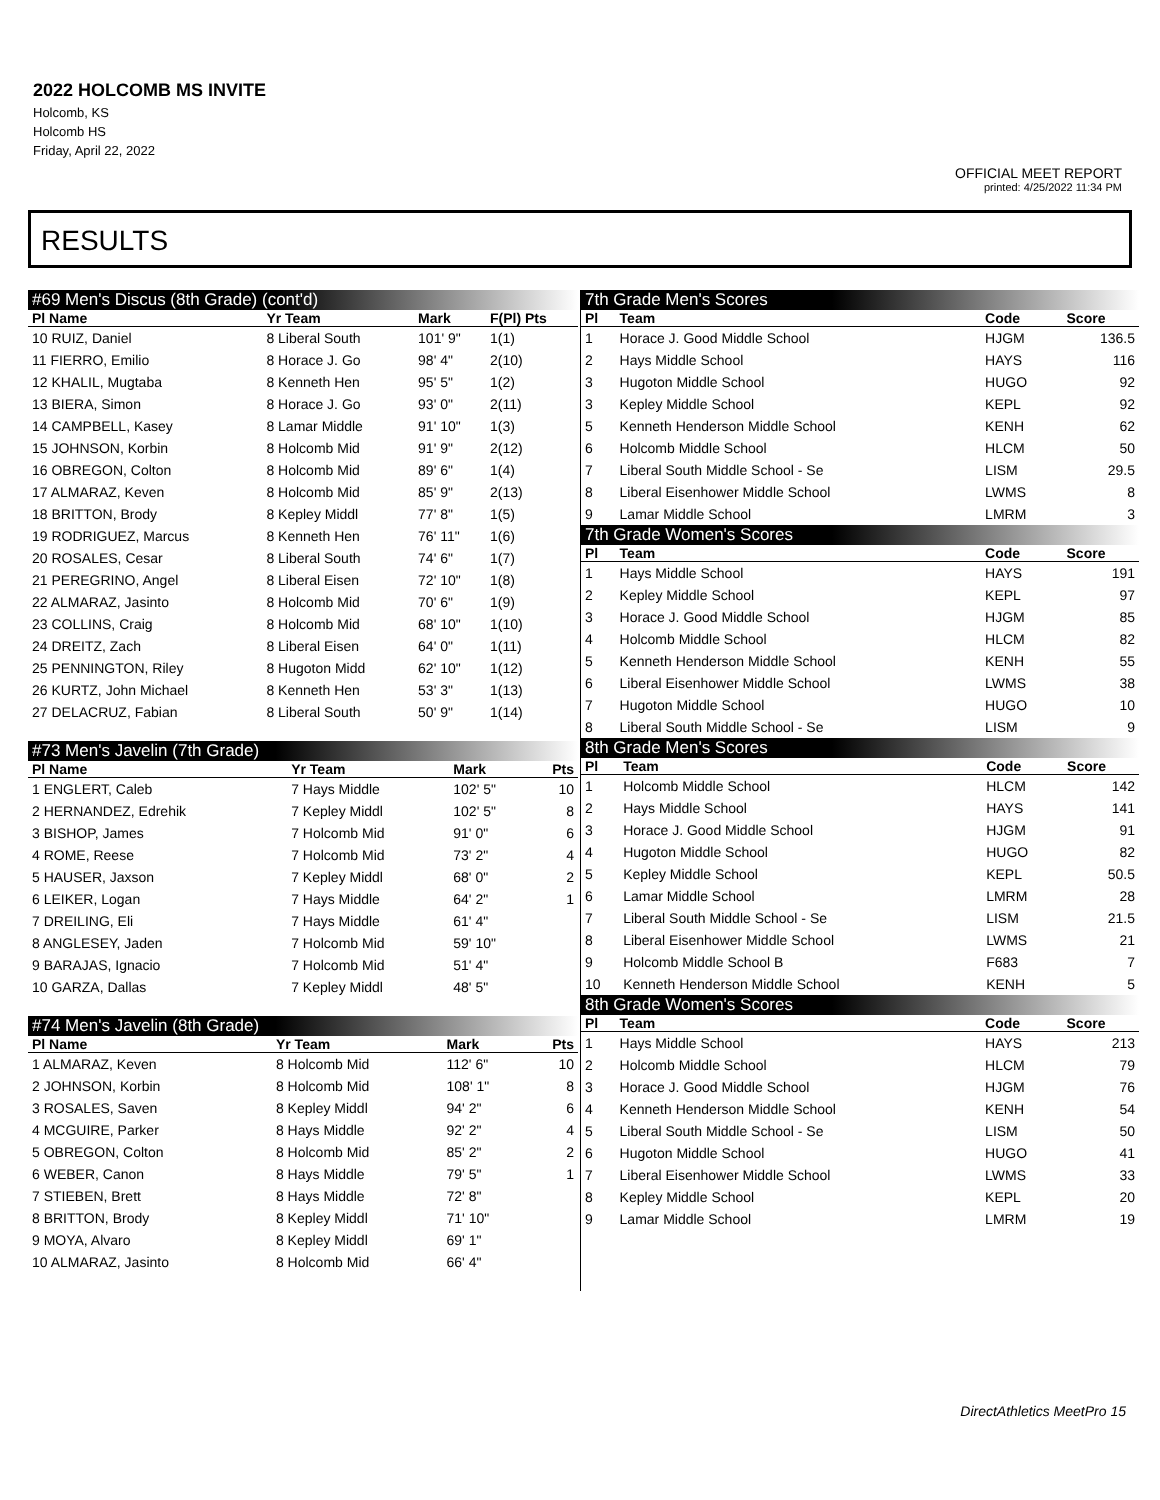2022 HOLCOMB MS INVITE
Holcomb, KS
Holcomb HS
Friday, April 22, 2022
OFFICIAL MEET REPORT
printed: 4/25/2022 11:34 PM
RESULTS
#69 Men's Discus (8th Grade) (cont'd)
| Pl Name | Yr Team | Mark | F(Pl) Pts |
| --- | --- | --- | --- |
| 10 RUIZ, Daniel | 8 Liberal South | 101' 9" | 1(1) |
| 11 FIERRO, Emilio | 8 Horace J. Go | 98' 4" | 2(10) |
| 12 KHALIL, Mugtaba | 8 Kenneth Hen | 95' 5" | 1(2) |
| 13 BIERA, Simon | 8 Horace J. Go | 93' 0" | 2(11) |
| 14 CAMPBELL, Kasey | 8 Lamar Middle | 91' 10" | 1(3) |
| 15 JOHNSON, Korbin | 8 Holcomb Mid | 91' 9" | 2(12) |
| 16 OBREGON, Colton | 8 Holcomb Mid | 89' 6" | 1(4) |
| 17 ALMARAZ, Keven | 8 Holcomb Mid | 85' 9" | 2(13) |
| 18 BRITTON, Brody | 8 Kepley Middl | 77' 8" | 1(5) |
| 19 RODRIGUEZ, Marcus | 8 Kenneth Hen | 76' 11" | 1(6) |
| 20 ROSALES, Cesar | 8 Liberal South | 74' 6" | 1(7) |
| 21 PEREGRINO, Angel | 8 Liberal Eisen | 72' 10" | 1(8) |
| 22 ALMARAZ, Jasinto | 8 Holcomb Mid | 70' 6" | 1(9) |
| 23 COLLINS, Craig | 8 Holcomb Mid | 68' 10" | 1(10) |
| 24 DREITZ, Zach | 8 Liberal Eisen | 64' 0" | 1(11) |
| 25 PENNINGTON, Riley | 8 Hugoton Midd | 62' 10" | 1(12) |
| 26 KURTZ, John Michael | 8 Kenneth Hen | 53' 3" | 1(13) |
| 27 DELACRUZ, Fabian | 8 Liberal South | 50' 9" | 1(14) |
#73 Men's Javelin (7th Grade)
| Pl Name | Yr Team | Mark | Pts |
| --- | --- | --- | --- |
| 1 ENGLERT, Caleb | 7 Hays Middle | 102' 5" | 10 |
| 2 HERNANDEZ, Edrehik | 7 Kepley Middl | 102' 5" | 8 |
| 3 BISHOP, James | 7 Holcomb Mid | 91' 0" | 6 |
| 4 ROME, Reese | 7 Holcomb Mid | 73' 2" | 4 |
| 5 HAUSER, Jaxson | 7 Kepley Middl | 68' 0" | 2 |
| 6 LEIKER, Logan | 7 Hays Middle | 64' 2" | 1 |
| 7 DREILING, Eli | 7 Hays Middle | 61' 4" | |
| 8 ANGLESEY, Jaden | 7 Holcomb Mid | 59' 10" | |
| 9 BARAJAS, Ignacio | 7 Holcomb Mid | 51' 4" | |
| 10 GARZA, Dallas | 7 Kepley Middl | 48' 5" | |
#74 Men's Javelin (8th Grade)
| Pl Name | Yr Team | Mark | Pts |
| --- | --- | --- | --- |
| 1 ALMARAZ, Keven | 8 Holcomb Mid | 112' 6" | 10 |
| 2 JOHNSON, Korbin | 8 Holcomb Mid | 108' 1" | 8 |
| 3 ROSALES, Saven | 8 Kepley Middl | 94' 2" | 6 |
| 4 MCGUIRE, Parker | 8 Hays Middle | 92' 2" | 4 |
| 5 OBREGON, Colton | 8 Holcomb Mid | 85' 2" | 2 |
| 6 WEBER, Canon | 8 Hays Middle | 79' 5" | 1 |
| 7 STIEBEN, Brett | 8 Hays Middle | 72' 8" | |
| 8 BRITTON, Brody | 8 Kepley Middl | 71' 10" | |
| 9 MOYA, Alvaro | 8 Kepley Middl | 69' 1" | |
| 10 ALMARAZ, Jasinto | 8 Holcomb Mid | 66' 4" | |
7th Grade Men's Scores
| Pl | Team | Code | Score |
| --- | --- | --- | --- |
| 1 | Horace J. Good Middle School | HJGM | 136.5 |
| 2 | Hays Middle School | HAYS | 116 |
| 3 | Hugoton Middle School | HUGO | 92 |
| 3 | Kepley Middle School | KEPL | 92 |
| 5 | Kenneth Henderson Middle School | KENH | 62 |
| 6 | Holcomb Middle School | HLCM | 50 |
| 7 | Liberal South Middle School - Se | LISM | 29.5 |
| 8 | Liberal Eisenhower Middle School | LWMS | 8 |
| 9 | Lamar Middle School | LMRM | 3 |
7th Grade Women's Scores
| Pl | Team | Code | Score |
| --- | --- | --- | --- |
| 1 | Hays Middle School | HAYS | 191 |
| 2 | Kepley Middle School | KEPL | 97 |
| 3 | Horace J. Good Middle School | HJGM | 85 |
| 4 | Holcomb Middle School | HLCM | 82 |
| 5 | Kenneth Henderson Middle School | KENH | 55 |
| 6 | Liberal Eisenhower Middle School | LWMS | 38 |
| 7 | Hugoton Middle School | HUGO | 10 |
| 8 | Liberal South Middle School - Se | LISM | 9 |
8th Grade Men's Scores
| Pl | Team | Code | Score |
| --- | --- | --- | --- |
| 1 | Holcomb Middle School | HLCM | 142 |
| 2 | Hays Middle School | HAYS | 141 |
| 3 | Horace J. Good Middle School | HJGM | 91 |
| 4 | Hugoton Middle School | HUGO | 82 |
| 5 | Kepley Middle School | KEPL | 50.5 |
| 6 | Lamar Middle School | LMRM | 28 |
| 7 | Liberal South Middle School - Se | LISM | 21.5 |
| 8 | Liberal Eisenhower Middle School | LWMS | 21 |
| 9 | Holcomb Middle School B | F683 | 7 |
| 10 | Kenneth Henderson Middle School | KENH | 5 |
8th Grade Women's Scores
| Pl | Team | Code | Score |
| --- | --- | --- | --- |
| 1 | Hays Middle School | HAYS | 213 |
| 2 | Holcomb Middle School | HLCM | 79 |
| 3 | Horace J. Good Middle School | HJGM | 76 |
| 4 | Kenneth Henderson Middle School | KENH | 54 |
| 5 | Liberal South Middle School - Se | LISM | 50 |
| 6 | Hugoton Middle School | HUGO | 41 |
| 7 | Liberal Eisenhower Middle School | LWMS | 33 |
| 8 | Kepley Middle School | KEPL | 20 |
| 9 | Lamar Middle School | LMRM | 19 |
DirectAthletics MeetPro 15